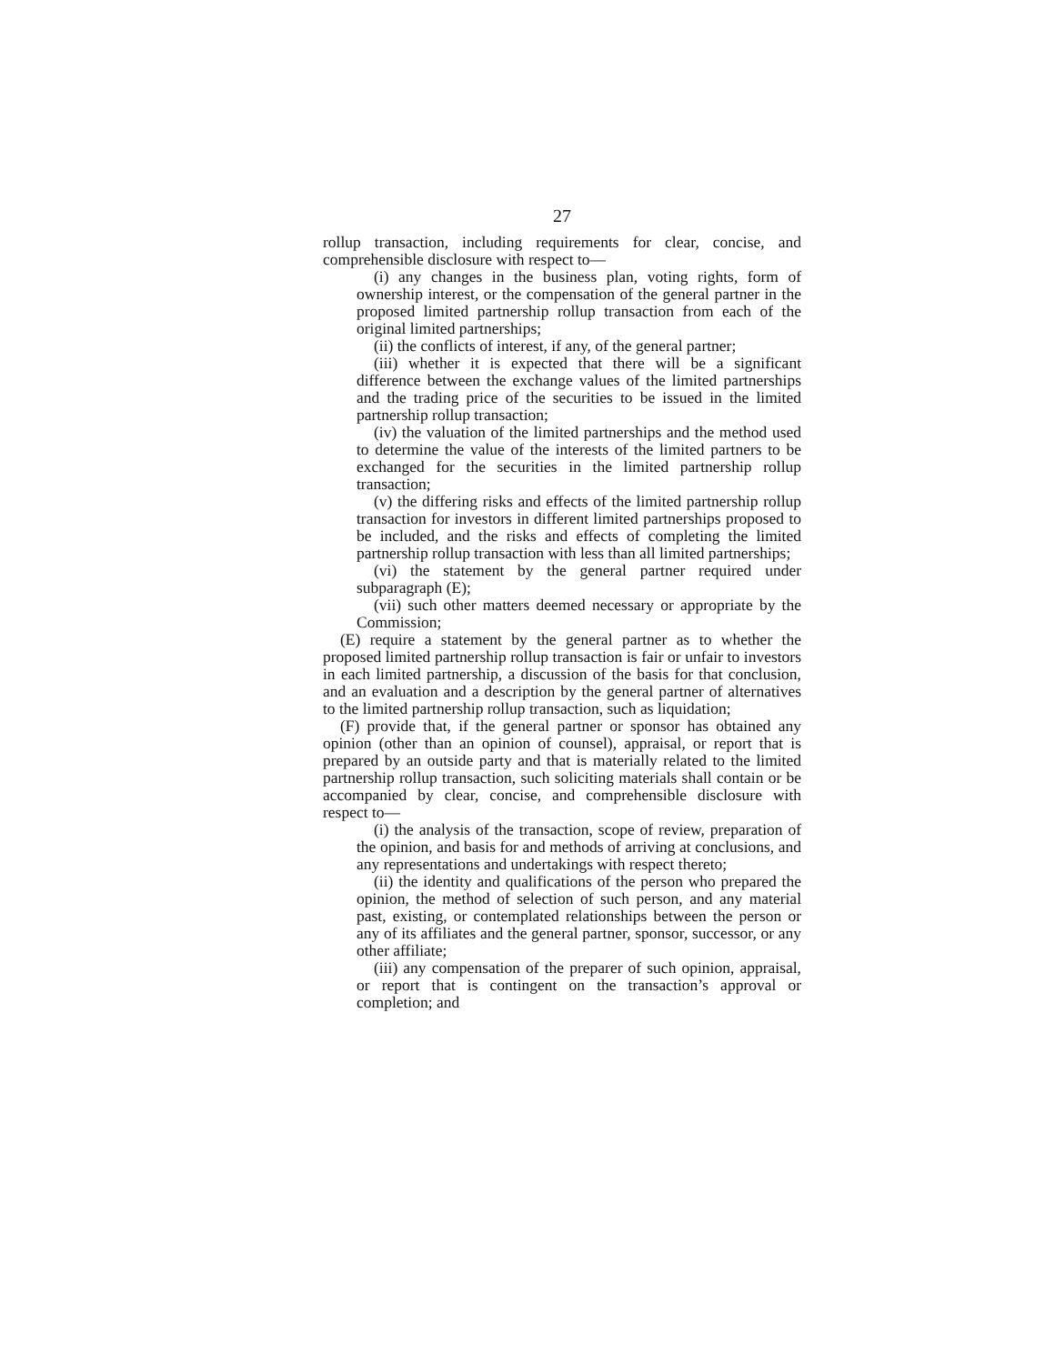27
rollup transaction, including requirements for clear, concise, and comprehensible disclosure with respect to—
(i) any changes in the business plan, voting rights, form of ownership interest, or the compensation of the general partner in the proposed limited partnership rollup transaction from each of the original limited partnerships;
(ii) the conflicts of interest, if any, of the general partner;
(iii) whether it is expected that there will be a significant difference between the exchange values of the limited partnerships and the trading price of the securities to be issued in the limited partnership rollup transaction;
(iv) the valuation of the limited partnerships and the method used to determine the value of the interests of the limited partners to be exchanged for the securities in the limited partnership rollup transaction;
(v) the differing risks and effects of the limited partnership rollup transaction for investors in different limited partnerships proposed to be included, and the risks and effects of completing the limited partnership rollup transaction with less than all limited partnerships;
(vi) the statement by the general partner required under subparagraph (E);
(vii) such other matters deemed necessary or appropriate by the Commission;
(E) require a statement by the general partner as to whether the proposed limited partnership rollup transaction is fair or unfair to investors in each limited partnership, a discussion of the basis for that conclusion, and an evaluation and a description by the general partner of alternatives to the limited partnership rollup transaction, such as liquidation;
(F) provide that, if the general partner or sponsor has obtained any opinion (other than an opinion of counsel), appraisal, or report that is prepared by an outside party and that is materially related to the limited partnership rollup transaction, such soliciting materials shall contain or be accompanied by clear, concise, and comprehensible disclosure with respect to—
(i) the analysis of the transaction, scope of review, preparation of the opinion, and basis for and methods of arriving at conclusions, and any representations and undertakings with respect thereto;
(ii) the identity and qualifications of the person who prepared the opinion, the method of selection of such person, and any material past, existing, or contemplated relationships between the person or any of its affiliates and the general partner, sponsor, successor, or any other affiliate;
(iii) any compensation of the preparer of such opinion, appraisal, or report that is contingent on the transaction’s approval or completion; and